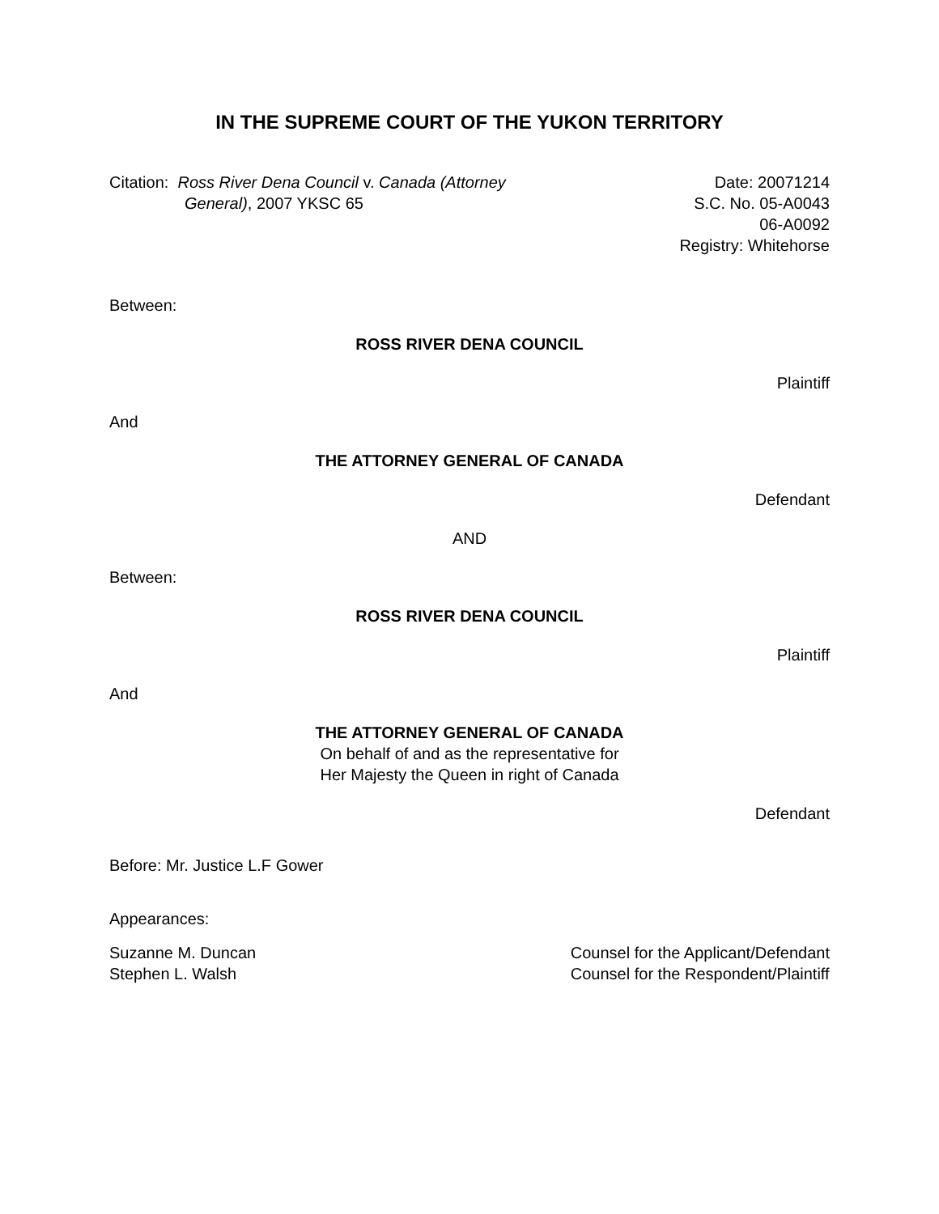IN THE SUPREME COURT OF THE YUKON TERRITORY
Citation: Ross River Dena Council v. Canada (Attorney
General), 2007 YKSC 65
Date: 20071214
S.C. No. 05-A0043
06-A0092
Registry: Whitehorse
Between:
ROSS RIVER DENA COUNCIL
Plaintiff
And
THE ATTORNEY GENERAL OF CANADA
Defendant
AND
Between:
ROSS RIVER DENA COUNCIL
Plaintiff
And
THE ATTORNEY GENERAL OF CANADA
On behalf of and as the representative for
Her Majesty the Queen in right of Canada
Defendant
Before: Mr. Justice L.F Gower
Appearances:
Suzanne M. Duncan
Stephen L. Walsh
Counsel for the Applicant/Defendant
Counsel for the Respondent/Plaintiff